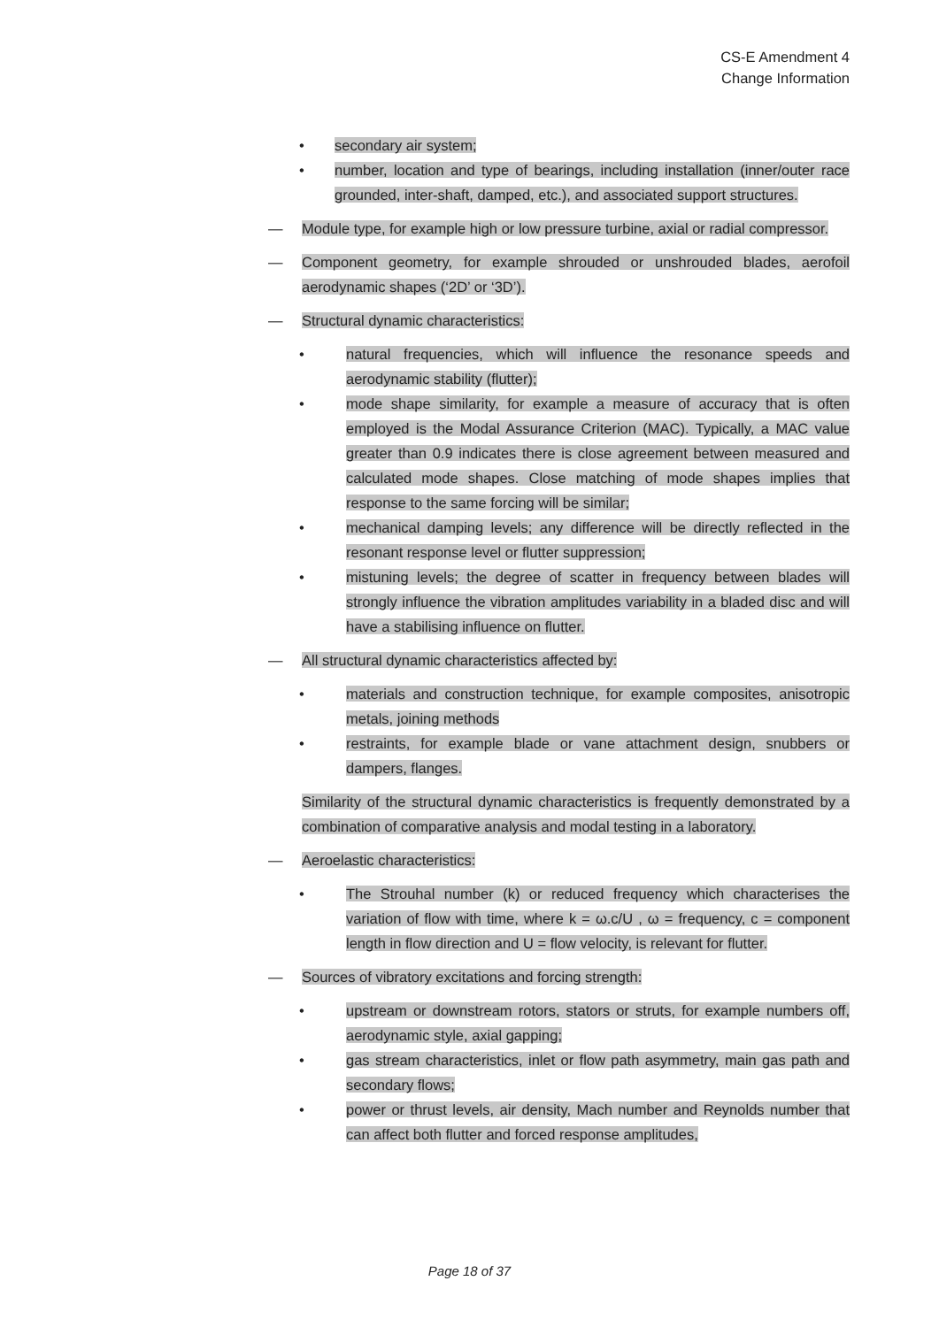CS-E Amendment 4
Change Information
• secondary air system;
• number, location and type of bearings, including installation (inner/outer race grounded, inter-shaft, damped, etc.), and associated support structures.
— Module type, for example high or low pressure turbine, axial or radial compressor.
— Component geometry, for example shrouded or unshrouded blades, aerofoil aerodynamic shapes (‘2D’ or ‘3D’).
— Structural dynamic characteristics:
• natural frequencies, which will influence the resonance speeds and aerodynamic stability (flutter);
• mode shape similarity, for example a measure of accuracy that is often employed is the Modal Assurance Criterion (MAC). Typically, a MAC value greater than 0.9 indicates there is close agreement between measured and calculated mode shapes. Close matching of mode shapes implies that response to the same forcing will be similar;
• mechanical damping levels; any difference will be directly reflected in the resonant response level or flutter suppression;
• mistuning levels; the degree of scatter in frequency between blades will strongly influence the vibration amplitudes variability in a bladed disc and will have a stabilising influence on flutter.
— All structural dynamic characteristics affected by:
• materials and construction technique, for example composites, anisotropic metals, joining methods
• restraints, for example blade or vane attachment design, snubbers or dampers, flanges.
Similarity of the structural dynamic characteristics is frequently demonstrated by a combination of comparative analysis and modal testing in a laboratory.
— Aeroelastic characteristics:
• The Strouhal number (k) or reduced frequency which characterises the variation of flow with time, where k = ω.c/U , ω = frequency, c = component length in flow direction and U = flow velocity, is relevant for flutter.
— Sources of vibratory excitations and forcing strength:
• upstream or downstream rotors, stators or struts, for example numbers off, aerodynamic style, axial gapping;
• gas stream characteristics, inlet or flow path asymmetry, main gas path and secondary flows;
• power or thrust levels, air density, Mach number and Reynolds number that can affect both flutter and forced response amplitudes,
Page 18 of 37